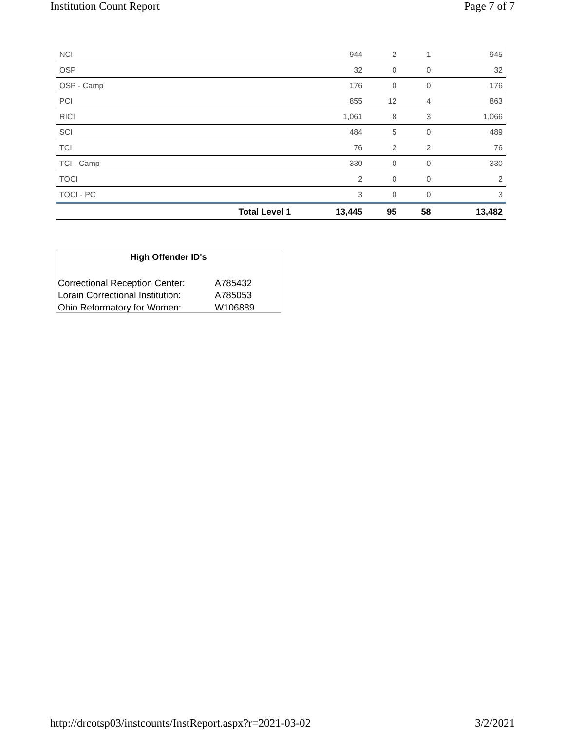Institution Count Report Page 7 of 7
| NCI | | 944 | 2 | 1 | 945 |
| OSP | | 32 | 0 | 0 | 32 |
| OSP - Camp | | 176 | 0 | 0 | 176 |
| PCI | | 855 | 12 | 4 | 863 |
| RICI | | 1,061 | 8 | 3 | 1,066 |
| SCI | | 484 | 5 | 0 | 489 |
| TCI | | 76 | 2 | 2 | 76 |
| TCI - Camp | | 330 | 0 | 0 | 330 |
| TOCI | | 2 | 0 | 0 | 2 |
| TOCI - PC | | 3 | 0 | 0 | 3 |
| | Total Level 1 | 13,445 | 95 | 58 | 13,482 |
High Offender ID's
| Correctional Reception Center: | A785432 |
| Lorain Correctional Institution: | A785053 |
| Ohio Reformatory for Women: | W106889 |
http://drcotsp03/instcounts/InstReport.aspx?r=2021-03-02 3/2/2021